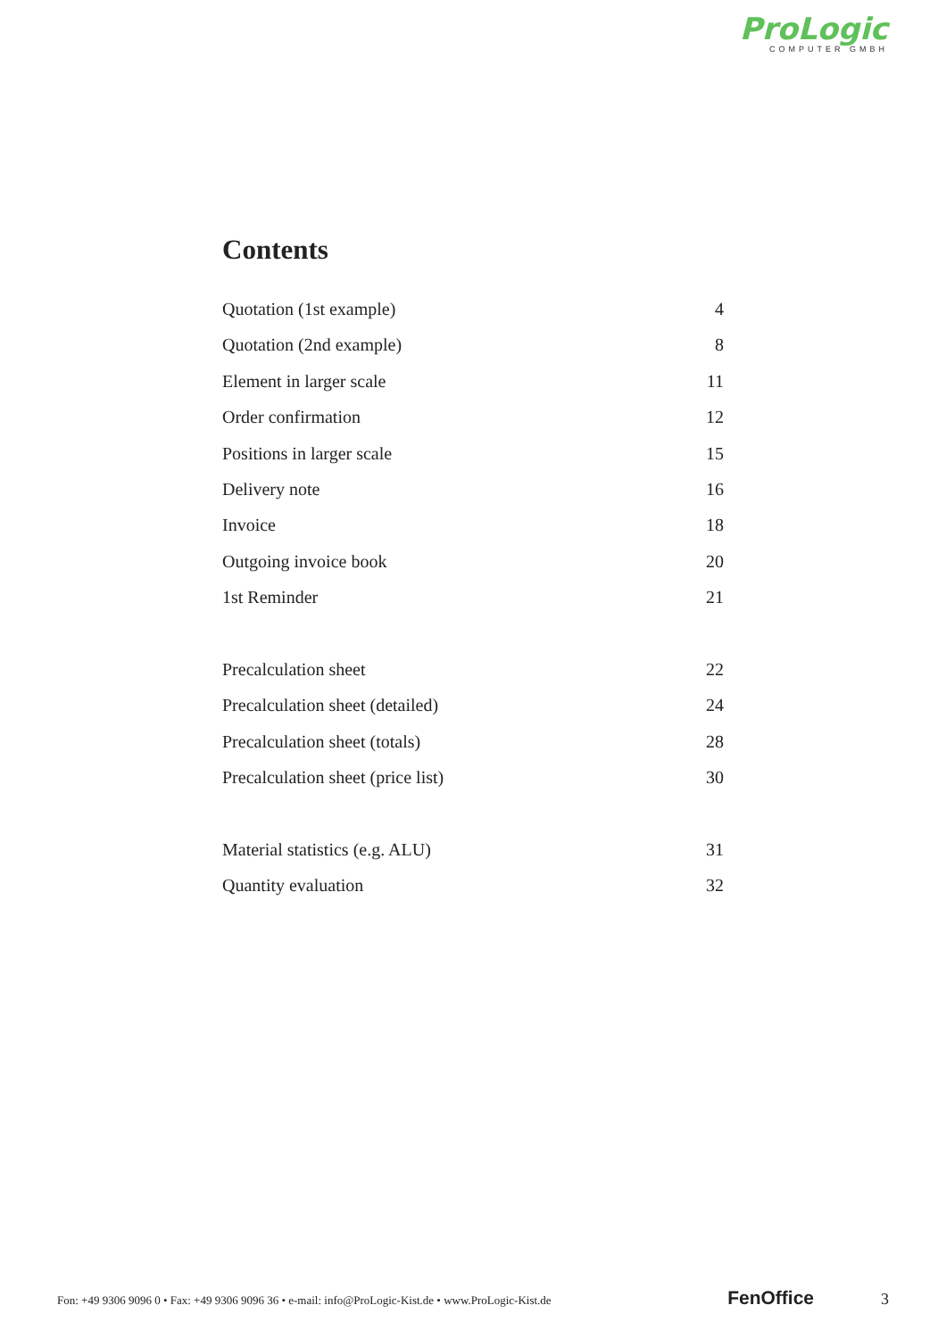ProLogic
COMPUTER GMBH
Contents
Quotation (1st example) 4
Quotation (2nd example) 8
Element in larger scale 11
Order confirmation 12
Positions in larger scale 15
Delivery note 16
Invoice 18
Outgoing invoice book 20
1st Reminder 21
Precalculation sheet 22
Precalculation sheet (detailed) 24
Precalculation sheet (totals) 28
Precalculation sheet (price list) 30
Material statistics (e.g. ALU) 31
Quantity evaluation 32
Fon: +49 9306 9096 0 • Fax: +49 9306 9096 36 • e-mail: info@ProLogic-Kist.de • www.ProLogic-Kist.de FenOffice 3